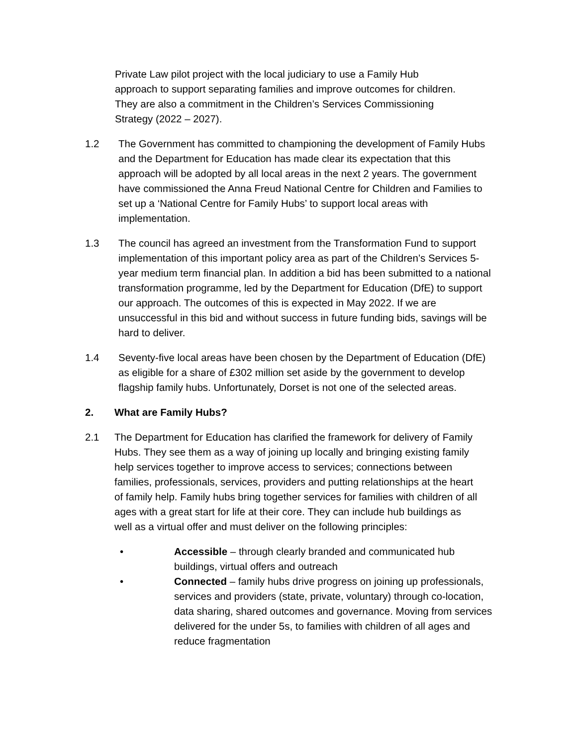Private Law pilot project with the local judiciary to use a Family Hub approach to support separating families and improve outcomes for children. They are also a commitment in the Children’s Services Commissioning Strategy (2022 – 2027).
1.2 The Government has committed to championing the development of Family Hubs and the Department for Education has made clear its expectation that this approach will be adopted by all local areas in the next 2 years. The government have commissioned the Anna Freud National Centre for Children and Families to set up a ‘National Centre for Family Hubs’ to support local areas with implementation.
1.3 The council has agreed an investment from the Transformation Fund to support implementation of this important policy area as part of the Children’s Services 5-year medium term financial plan. In addition a bid has been submitted to a national transformation programme, led by the Department for Education (DfE) to support our approach. The outcomes of this is expected in May 2022. If we are unsuccessful in this bid and without success in future funding bids, savings will be hard to deliver.
1.4 Seventy-five local areas have been chosen by the Department of Education (DfE) as eligible for a share of £302 million set aside by the government to develop flagship family hubs. Unfortunately, Dorset is not one of the selected areas.
2. What are Family Hubs?
2.1 The Department for Education has clarified the framework for delivery of Family Hubs. They see them as a way of joining up locally and bringing existing family help services together to improve access to services; connections between families, professionals, services, providers and putting relationships at the heart of family help. Family hubs bring together services for families with children of all ages with a great start for life at their core. They can include hub buildings as well as a virtual offer and must deliver on the following principles:
• Accessible – through clearly branded and communicated hub buildings, virtual offers and outreach
• Connected – family hubs drive progress on joining up professionals, services and providers (state, private, voluntary) through co-location, data sharing, shared outcomes and governance. Moving from services delivered for the under 5s, to families with children of all ages and reduce fragmentation